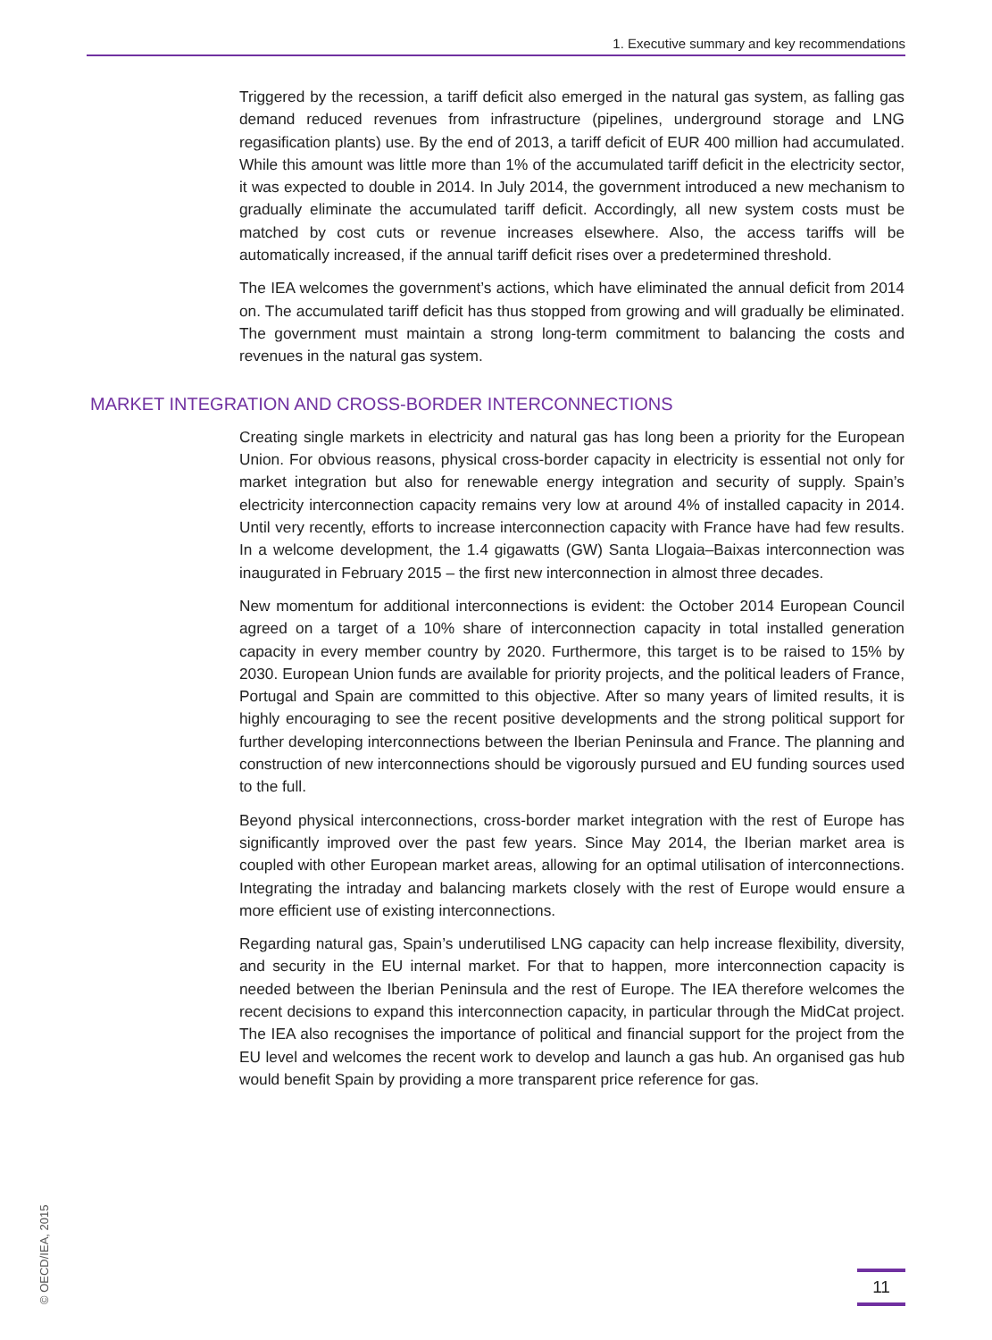1. Executive summary and key recommendations
Triggered by the recession, a tariff deficit also emerged in the natural gas system, as falling gas demand reduced revenues from infrastructure (pipelines, underground storage and LNG regasification plants) use. By the end of 2013, a tariff deficit of EUR 400 million had accumulated. While this amount was little more than 1% of the accumulated tariff deficit in the electricity sector, it was expected to double in 2014. In July 2014, the government introduced a new mechanism to gradually eliminate the accumulated tariff deficit. Accordingly, all new system costs must be matched by cost cuts or revenue increases elsewhere. Also, the access tariffs will be automatically increased, if the annual tariff deficit rises over a predetermined threshold.
The IEA welcomes the government’s actions, which have eliminated the annual deficit from 2014 on. The accumulated tariff deficit has thus stopped from growing and will gradually be eliminated. The government must maintain a strong long-term commitment to balancing the costs and revenues in the natural gas system.
MARKET INTEGRATION AND CROSS-BORDER INTERCONNECTIONS
Creating single markets in electricity and natural gas has long been a priority for the European Union. For obvious reasons, physical cross-border capacity in electricity is essential not only for market integration but also for renewable energy integration and security of supply. Spain’s electricity interconnection capacity remains very low at around 4% of installed capacity in 2014. Until very recently, efforts to increase interconnection capacity with France have had few results. In a welcome development, the 1.4 gigawatts (GW) Santa Llogaia–Baixas interconnection was inaugurated in February 2015 – the first new interconnection in almost three decades.
New momentum for additional interconnections is evident: the October 2014 European Council agreed on a target of a 10% share of interconnection capacity in total installed generation capacity in every member country by 2020. Furthermore, this target is to be raised to 15% by 2030. European Union funds are available for priority projects, and the political leaders of France, Portugal and Spain are committed to this objective. After so many years of limited results, it is highly encouraging to see the recent positive developments and the strong political support for further developing interconnections between the Iberian Peninsula and France. The planning and construction of new interconnections should be vigorously pursued and EU funding sources used to the full.
Beyond physical interconnections, cross-border market integration with the rest of Europe has significantly improved over the past few years. Since May 2014, the Iberian market area is coupled with other European market areas, allowing for an optimal utilisation of interconnections. Integrating the intraday and balancing markets closely with the rest of Europe would ensure a more efficient use of existing interconnections.
Regarding natural gas, Spain’s underutilised LNG capacity can help increase flexibility, diversity, and security in the EU internal market. For that to happen, more interconnection capacity is needed between the Iberian Peninsula and the rest of Europe. The IEA therefore welcomes the recent decisions to expand this interconnection capacity, in particular through the MidCat project. The IEA also recognises the importance of political and financial support for the project from the EU level and welcomes the recent work to develop and launch a gas hub. An organised gas hub would benefit Spain by providing a more transparent price reference for gas.
© OECD/IEA, 2015
11